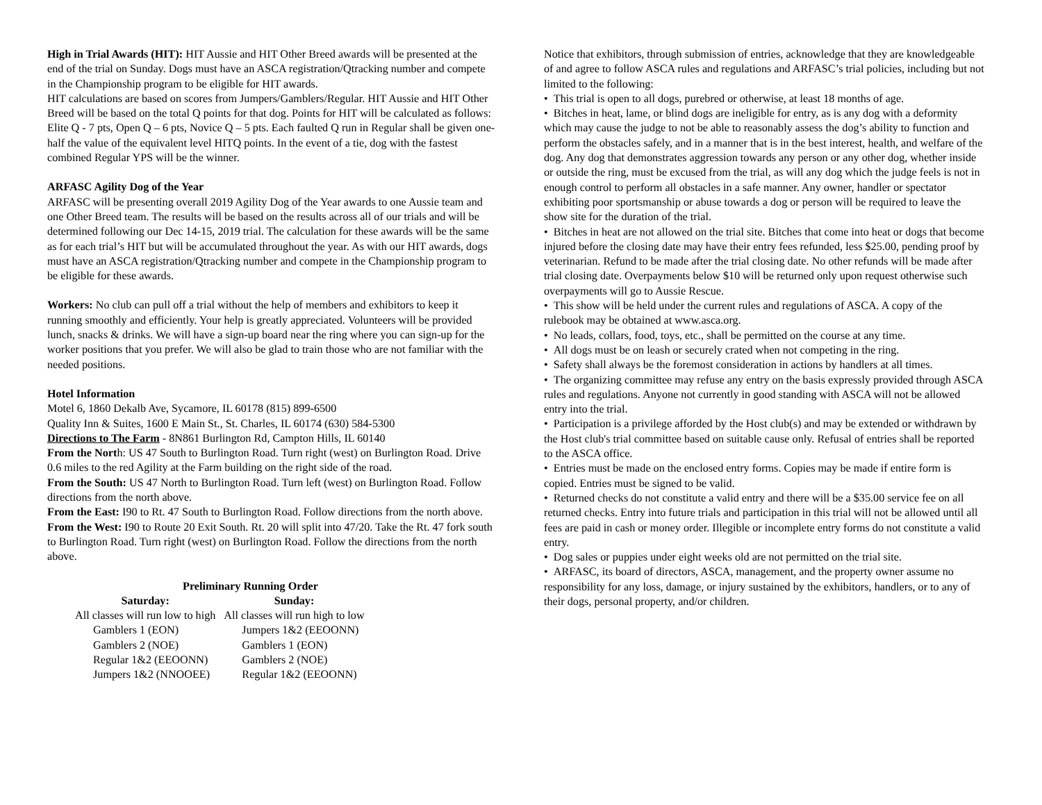High in Trial Awards (HIT): HIT Aussie and HIT Other Breed awards will be presented at the end of the trial on Sunday. Dogs must have an ASCA registration/Qtracking number and compete in the Championship program to be eligible for HIT awards.
HIT calculations are based on scores from Jumpers/Gamblers/Regular. HIT Aussie and HIT Other Breed will be based on the total Q points for that dog. Points for HIT will be calculated as follows: Elite Q - 7 pts, Open Q – 6 pts, Novice Q – 5 pts. Each faulted Q run in Regular shall be given one-half the value of the equivalent level HITQ points. In the event of a tie, dog with the fastest combined Regular YPS will be the winner.
ARFASC Agility Dog of the Year
ARFASC will be presenting overall 2019 Agility Dog of the Year awards to one Aussie team and one Other Breed team. The results will be based on the results across all of our trials and will be determined following our Dec 14-15, 2019 trial. The calculation for these awards will be the same as for each trial’s HIT but will be accumulated throughout the year. As with our HIT awards, dogs must have an ASCA registration/Qtracking number and compete in the Championship program to be eligible for these awards.
Workers: No club can pull off a trial without the help of members and exhibitors to keep it running smoothly and efficiently. Your help is greatly appreciated. Volunteers will be provided lunch, snacks & drinks. We will have a sign-up board near the ring where you can sign-up for the worker positions that you prefer. We will also be glad to train those who are not familiar with the needed positions.
Hotel Information
Motel 6, 1860 Dekalb Ave, Sycamore, IL 60178 (815) 899-6500
Quality Inn & Suites, 1600 E Main St., St. Charles, IL 60174 (630) 584-5300
Directions to The Farm - 8N861 Burlington Rd, Campton Hills, IL 60140
From the North: US 47 South to Burlington Road. Turn right (west) on Burlington Road. Drive 0.6 miles to the red Agility at the Farm building on the right side of the road.
From the South: US 47 North to Burlington Road. Turn left (west) on Burlington Road. Follow directions from the north above.
From the East: I90 to Rt. 47 South to Burlington Road. Follow directions from the north above.
From the West: I90 to Route 20 Exit South. Rt. 20 will split into 47/20. Take the Rt. 47 fork south to Burlington Road. Turn right (west) on Burlington Road. Follow the directions from the north above.
Preliminary Running Order
| Saturday: | Sunday: |
| --- | --- |
| All classes will run low to high | All classes will run high to low |
| Gamblers 1 (EON) | Jumpers 1&2 (EEOONN) |
| Gamblers 2 (NOE) | Gamblers 1 (EON) |
| Regular 1&2 (EEOONN) | Gamblers 2 (NOE) |
| Jumpers 1&2 (NNOOEE) | Regular 1&2 (EEOONN) |
Notice that exhibitors, through submission of entries, acknowledge that they are knowledgeable of and agree to follow ASCA rules and regulations and ARFASC’s trial policies, including but not limited to the following:
• This trial is open to all dogs, purebred or otherwise, at least 18 months of age.
• Bitches in heat, lame, or blind dogs are ineligible for entry, as is any dog with a deformity which may cause the judge to not be able to reasonably assess the dog’s ability to function and perform the obstacles safely, and in a manner that is in the best interest, health, and welfare of the dog. Any dog that demonstrates aggression towards any person or any other dog, whether inside or outside the ring, must be excused from the trial, as will any dog which the judge feels is not in enough control to perform all obstacles in a safe manner. Any owner, handler or spectator exhibiting poor sportsmanship or abuse towards a dog or person will be required to leave the show site for the duration of the trial.
• Bitches in heat are not allowed on the trial site. Bitches that come into heat or dogs that become injured before the closing date may have their entry fees refunded, less $25.00, pending proof by veterinarian. Refund to be made after the trial closing date. No other refunds will be made after trial closing date. Overpayments below $10 will be returned only upon request otherwise such overpayments will go to Aussie Rescue.
• This show will be held under the current rules and regulations of ASCA. A copy of the rulebook may be obtained at www.asca.org.
• No leads, collars, food, toys, etc., shall be permitted on the course at any time.
• All dogs must be on leash or securely crated when not competing in the ring.
• Safety shall always be the foremost consideration in actions by handlers at all times.
• The organizing committee may refuse any entry on the basis expressly provided through ASCA rules and regulations. Anyone not currently in good standing with ASCA will not be allowed entry into the trial.
• Participation is a privilege afforded by the Host club(s) and may be extended or withdrawn by the Host club's trial committee based on suitable cause only. Refusal of entries shall be reported to the ASCA office.
• Entries must be made on the enclosed entry forms. Copies may be made if entire form is copied. Entries must be signed to be valid.
• Returned checks do not constitute a valid entry and there will be a $35.00 service fee on all returned checks. Entry into future trials and participation in this trial will not be allowed until all fees are paid in cash or money order. Illegible or incomplete entry forms do not constitute a valid entry.
• Dog sales or puppies under eight weeks old are not permitted on the trial site.
• ARFASC, its board of directors, ASCA, management, and the property owner assume no responsibility for any loss, damage, or injury sustained by the exhibitors, handlers, or to any of their dogs, personal property, and/or children.